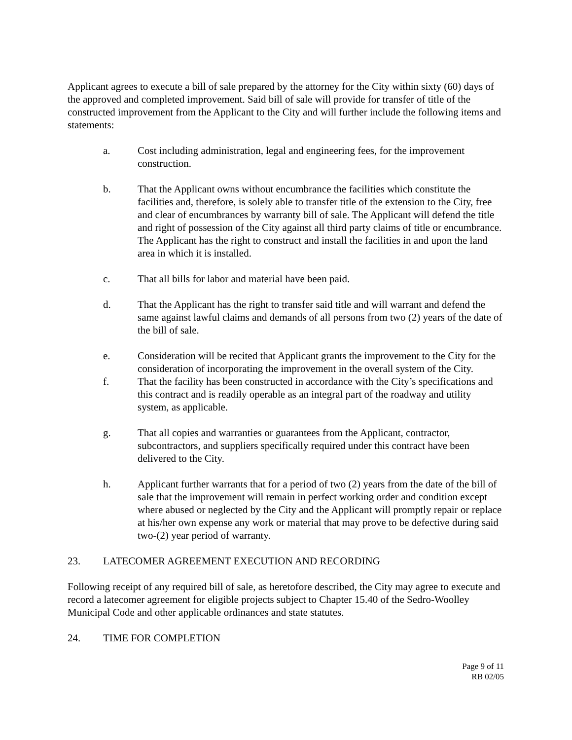Applicant agrees to execute a bill of sale prepared by the attorney for the City within sixty (60) days of the approved and completed improvement. Said bill of sale will provide for transfer of title of the constructed improvement from the Applicant to the City and will further include the following items and statements:
a. Cost including administration, legal and engineering fees, for the improvement construction.
b. That the Applicant owns without encumbrance the facilities which constitute the facilities and, therefore, is solely able to transfer title of the extension to the City, free and clear of encumbrances by warranty bill of sale. The Applicant will defend the title and right of possession of the City against all third party claims of title or encumbrance. The Applicant has the right to construct and install the facilities in and upon the land area in which it is installed.
c. That all bills for labor and material have been paid.
d. That the Applicant has the right to transfer said title and will warrant and defend the same against lawful claims and demands of all persons from two (2) years of the date of the bill of sale.
e. Consideration will be recited that Applicant grants the improvement to the City for the consideration of incorporating the improvement in the overall system of the City.
f. That the facility has been constructed in accordance with the City’s specifications and this contract and is readily operable as an integral part of the roadway and utility system, as applicable.
g. That all copies and warranties or guarantees from the Applicant, contractor, subcontractors, and suppliers specifically required under this contract have been delivered to the City.
h. Applicant further warrants that for a period of two (2) years from the date of the bill of sale that the improvement will remain in perfect working order and condition except where abused or neglected by the City and the Applicant will promptly repair or replace at his/her own expense any work or material that may prove to be defective during said two-(2) year period of warranty.
23. LATECOMER AGREEMENT EXECUTION AND RECORDING
Following receipt of any required bill of sale, as heretofore described, the City may agree to execute and record a latecomer agreement for eligible projects subject to Chapter 15.40 of the Sedro-Woolley Municipal Code and other applicable ordinances and state statutes.
24. TIME FOR COMPLETION
Page 9 of 11
RB 02/05